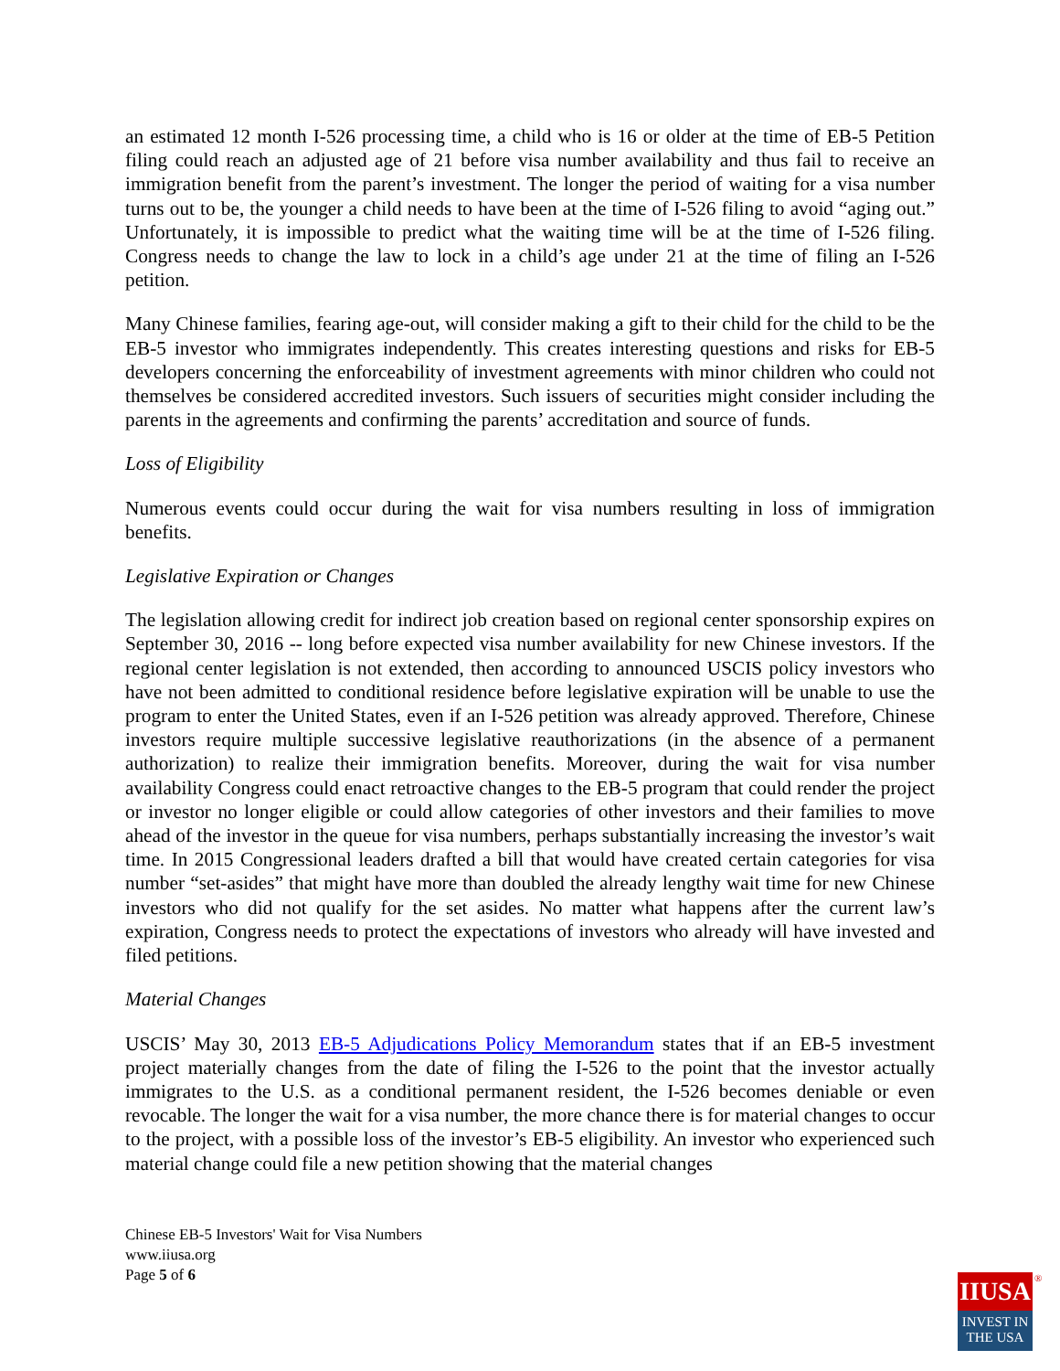an estimated 12 month I-526 processing time, a child who is 16 or older at the time of EB-5 Petition filing could reach an adjusted age of 21 before visa number availability and thus fail to receive an immigration benefit from the parent’s investment. The longer the period of waiting for a visa number turns out to be, the younger a child needs to have been at the time of I-526 filing to avoid “aging out.” Unfortunately, it is impossible to predict what the waiting time will be at the time of I-526 filing. Congress needs to change the law to lock in a child’s age under 21 at the time of filing an I-526 petition.
Many Chinese families, fearing age-out, will consider making a gift to their child for the child to be the EB-5 investor who immigrates independently. This creates interesting questions and risks for EB-5 developers concerning the enforceability of investment agreements with minor children who could not themselves be considered accredited investors. Such issuers of securities might consider including the parents in the agreements and confirming the parents’ accreditation and source of funds.
Loss of Eligibility
Numerous events could occur during the wait for visa numbers resulting in loss of immigration benefits.
Legislative Expiration or Changes
The legislation allowing credit for indirect job creation based on regional center sponsorship expires on September 30, 2016 -- long before expected visa number availability for new Chinese investors. If the regional center legislation is not extended, then according to announced USCIS policy investors who have not been admitted to conditional residence before legislative expiration will be unable to use the program to enter the United States, even if an I-526 petition was already approved. Therefore, Chinese investors require multiple successive legislative reauthorizations (in the absence of a permanent authorization) to realize their immigration benefits. Moreover, during the wait for visa number availability Congress could enact retroactive changes to the EB-5 program that could render the project or investor no longer eligible or could allow categories of other investors and their families to move ahead of the investor in the queue for visa numbers, perhaps substantially increasing the investor’s wait time. In 2015 Congressional leaders drafted a bill that would have created certain categories for visa number “set-asides” that might have more than doubled the already lengthy wait time for new Chinese investors who did not qualify for the set asides. No matter what happens after the current law’s expiration, Congress needs to protect the expectations of investors who already will have invested and filed petitions.
Material Changes
USCIS’ May 30, 2013 EB-5 Adjudications Policy Memorandum states that if an EB-5 investment project materially changes from the date of filing the I-526 to the point that the investor actually immigrates to the U.S. as a conditional permanent resident, the I-526 becomes deniable or even revocable. The longer the wait for a visa number, the more chance there is for material changes to occur to the project, with a possible loss of the investor’s EB-5 eligibility. An investor who experienced such material change could file a new petition showing that the material changes
Chinese EB-5 Investors' Wait for Visa Numbers
www.iiusa.org
Page 5 of 6
IIUSA
INVEST IN
THE USA
®